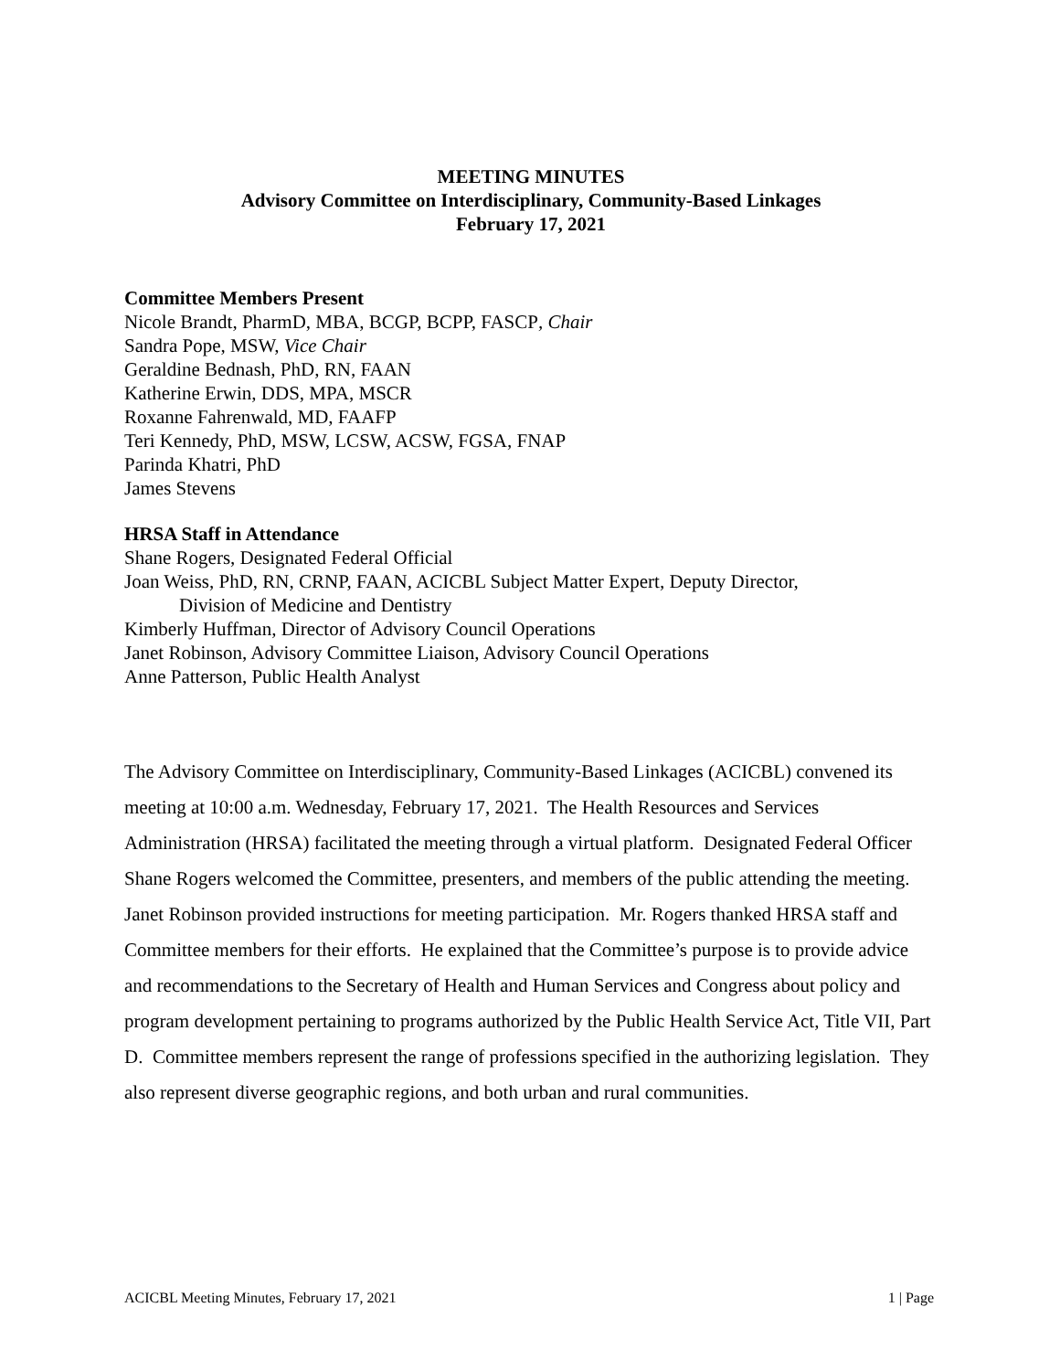MEETING MINUTES
Advisory Committee on Interdisciplinary, Community-Based Linkages
February 17, 2021
Committee Members Present
Nicole Brandt, PharmD, MBA, BCGP, BCPP, FASCP, Chair
Sandra Pope, MSW, Vice Chair
Geraldine Bednash, PhD, RN, FAAN
Katherine Erwin, DDS, MPA, MSCR
Roxanne Fahrenwald, MD, FAAFP
Teri Kennedy, PhD, MSW, LCSW, ACSW, FGSA, FNAP
Parinda Khatri, PhD
James Stevens
HRSA Staff in Attendance
Shane Rogers, Designated Federal Official
Joan Weiss, PhD, RN, CRNP, FAAN, ACICBL Subject Matter Expert, Deputy Director,
Division of Medicine and Dentistry
Kimberly Huffman, Director of Advisory Council Operations
Janet Robinson, Advisory Committee Liaison, Advisory Council Operations
Anne Patterson, Public Health Analyst
The Advisory Committee on Interdisciplinary, Community-Based Linkages (ACICBL) convened its meeting at 10:00 a.m. Wednesday, February 17, 2021. The Health Resources and Services Administration (HRSA) facilitated the meeting through a virtual platform. Designated Federal Officer Shane Rogers welcomed the Committee, presenters, and members of the public attending the meeting. Janet Robinson provided instructions for meeting participation. Mr. Rogers thanked HRSA staff and Committee members for their efforts. He explained that the Committee’s purpose is to provide advice and recommendations to the Secretary of Health and Human Services and Congress about policy and program development pertaining to programs authorized by the Public Health Service Act, Title VII, Part D. Committee members represent the range of professions specified in the authorizing legislation. They also represent diverse geographic regions, and both urban and rural communities.
ACICBL Meeting Minutes, February 17, 2021 1 | Page